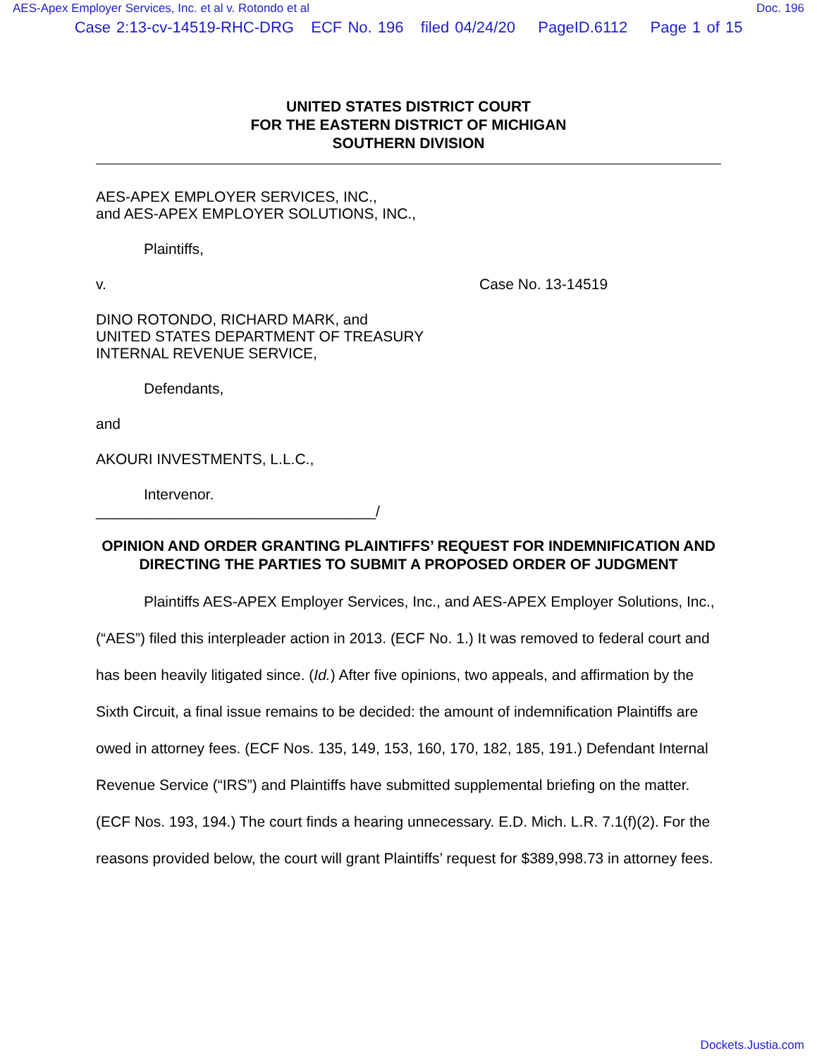AES-Apex Employer Services, Inc. et al v. Rotondo et al Doc. 196
Case 2:13-cv-14519-RHC-DRG ECF No. 196 filed 04/24/20 PageID.6112 Page 1 of 15
UNITED STATES DISTRICT COURT
FOR THE EASTERN DISTRICT OF MICHIGAN
SOUTHERN DIVISION
AES-APEX EMPLOYER SERVICES, INC.,
and AES-APEX EMPLOYER SOLUTIONS, INC.,
Plaintiffs,
v. Case No. 13-14519
DINO ROTONDO, RICHARD MARK, and
UNITED STATES DEPARTMENT OF TREASURY
INTERNAL REVENUE SERVICE,
Defendants,
and
AKOURI INVESTMENTS, L.L.C.,
Intervenor.
__________________________________/
OPINION AND ORDER GRANTING PLAINTIFFS’ REQUEST FOR INDEMNIFICATION AND DIRECTING THE PARTIES TO SUBMIT A PROPOSED ORDER OF JUDGMENT
Plaintiffs AES-APEX Employer Services, Inc., and AES-APEX Employer Solutions, Inc., (“AES”) filed this interpleader action in 2013. (ECF No. 1.) It was removed to federal court and has been heavily litigated since. (Id.) After five opinions, two appeals, and affirmation by the Sixth Circuit, a final issue remains to be decided: the amount of indemnification Plaintiffs are owed in attorney fees. (ECF Nos. 135, 149, 153, 160, 170, 182, 185, 191.) Defendant Internal Revenue Service (“IRS”) and Plaintiffs have submitted supplemental briefing on the matter. (ECF Nos. 193, 194.) The court finds a hearing unnecessary. E.D. Mich. L.R. 7.1(f)(2). For the reasons provided below, the court will grant Plaintiffs’ request for $389,998.73 in attorney fees.
Dockets.Justia.com